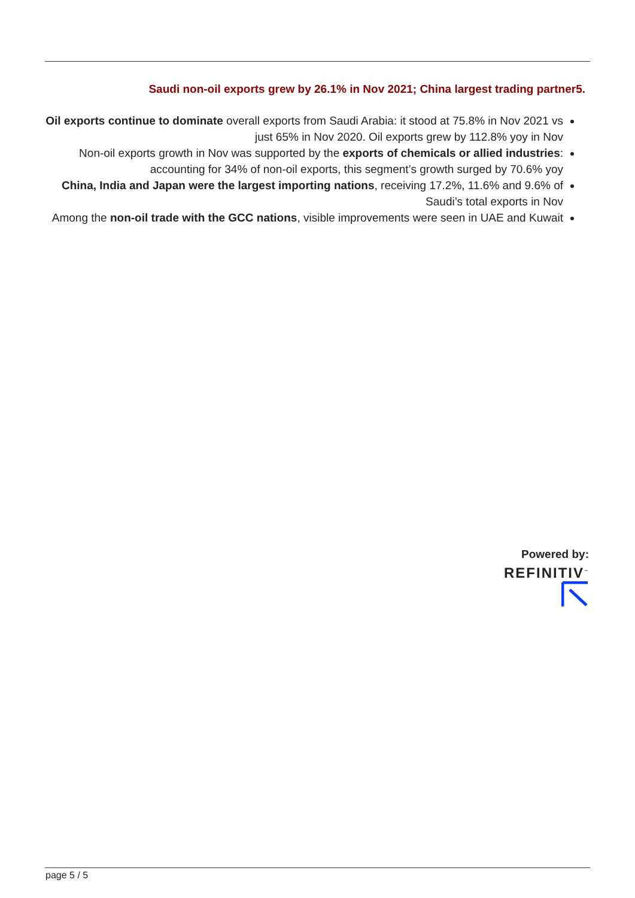Saudi non-oil exports grew by 26.1% in Nov 2021; China largest trading partner5.
Oil exports continue to dominate overall exports from Saudi Arabia: it stood at 75.8% in Nov 2021 vs just 65% in Nov 2020. Oil exports grew by 112.8% yoy in Nov
Non-oil exports growth in Nov was supported by the exports of chemicals or allied industries: accounting for 34% of non-oil exports, this segment’s growth surged by 70.6% yoy
China, India and Japan were the largest importing nations, receiving 17.2%, 11.6% and 9.6% of Saudi’s total exports in Nov
Among the non-oil trade with the GCC nations, visible improvements were seen in UAE and Kuwait
Powered by:
REFINITIV<sup>™</sup>
page 5 / 5